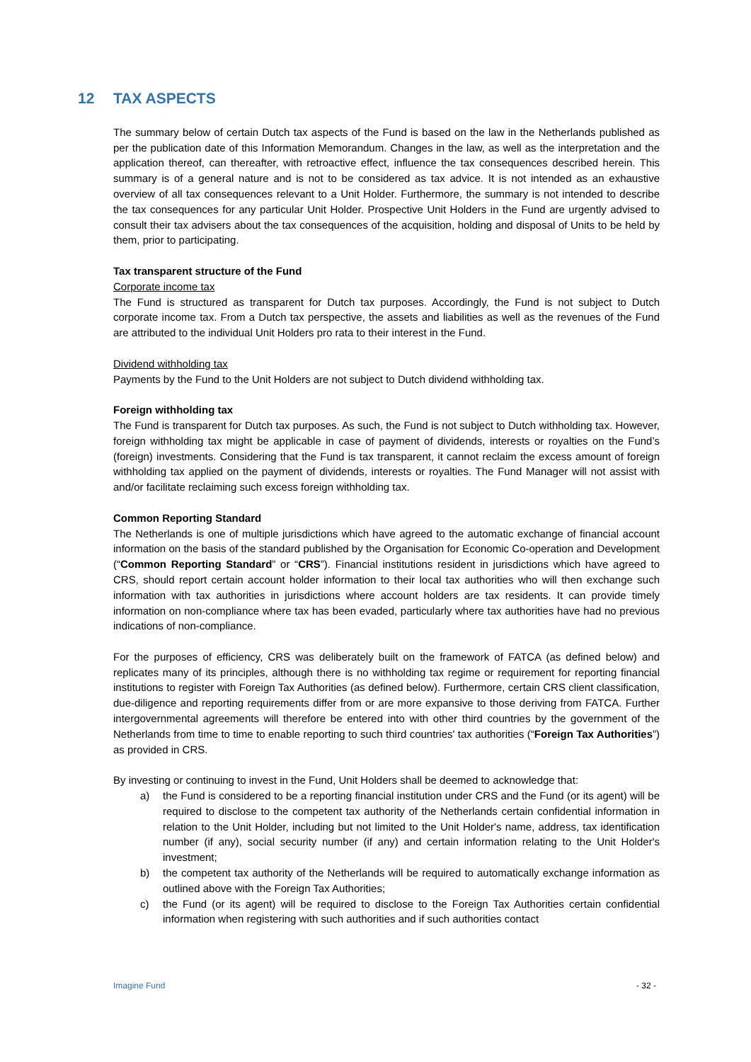12 TAX ASPECTS
The summary below of certain Dutch tax aspects of the Fund is based on the law in the Netherlands published as per the publication date of this Information Memorandum. Changes in the law, as well as the interpretation and the application thereof, can thereafter, with retroactive effect, influence the tax consequences described herein. This summary is of a general nature and is not to be considered as tax advice. It is not intended as an exhaustive overview of all tax consequences relevant to a Unit Holder. Furthermore, the summary is not intended to describe the tax consequences for any particular Unit Holder. Prospective Unit Holders in the Fund are urgently advised to consult their tax advisers about the tax consequences of the acquisition, holding and disposal of Units to be held by them, prior to participating.
Tax transparent structure of the Fund
Corporate income tax
The Fund is structured as transparent for Dutch tax purposes. Accordingly, the Fund is not subject to Dutch corporate income tax. From a Dutch tax perspective, the assets and liabilities as well as the revenues of the Fund are attributed to the individual Unit Holders pro rata to their interest in the Fund.
Dividend withholding tax
Payments by the Fund to the Unit Holders are not subject to Dutch dividend withholding tax.
Foreign withholding tax
The Fund is transparent for Dutch tax purposes. As such, the Fund is not subject to Dutch withholding tax. However, foreign withholding tax might be applicable in case of payment of dividends, interests or royalties on the Fund’s (foreign) investments. Considering that the Fund is tax transparent, it cannot reclaim the excess amount of foreign withholding tax applied on the payment of dividends, interests or royalties. The Fund Manager will not assist with and/or facilitate reclaiming such excess foreign withholding tax.
Common Reporting Standard
The Netherlands is one of multiple jurisdictions which have agreed to the automatic exchange of financial account information on the basis of the standard published by the Organisation for Economic Co-operation and Development (“Common Reporting Standard” or “CRS”). Financial institutions resident in jurisdictions which have agreed to CRS, should report certain account holder information to their local tax authorities who will then exchange such information with tax authorities in jurisdictions where account holders are tax residents. It can provide timely information on non-compliance where tax has been evaded, particularly where tax authorities have had no previous indications of non-compliance.
For the purposes of efficiency, CRS was deliberately built on the framework of FATCA (as defined below) and replicates many of its principles, although there is no withholding tax regime or requirement for reporting financial institutions to register with Foreign Tax Authorities (as defined below). Furthermore, certain CRS client classification, due-diligence and reporting requirements differ from or are more expansive to those deriving from FATCA. Further intergovernmental agreements will therefore be entered into with other third countries by the government of the Netherlands from time to time to enable reporting to such third countries' tax authorities (“Foreign Tax Authorities”) as provided in CRS.
By investing or continuing to invest in the Fund, Unit Holders shall be deemed to acknowledge that:
a) the Fund is considered to be a reporting financial institution under CRS and the Fund (or its agent) will be required to disclose to the competent tax authority of the Netherlands certain confidential information in relation to the Unit Holder, including but not limited to the Unit Holder's name, address, tax identification number (if any), social security number (if any) and certain information relating to the Unit Holder's investment;
b) the competent tax authority of the Netherlands will be required to automatically exchange information as outlined above with the Foreign Tax Authorities;
c) the Fund (or its agent) will be required to disclose to the Foreign Tax Authorities certain confidential information when registering with such authorities and if such authorities contact
Imagine Fund - 32 -